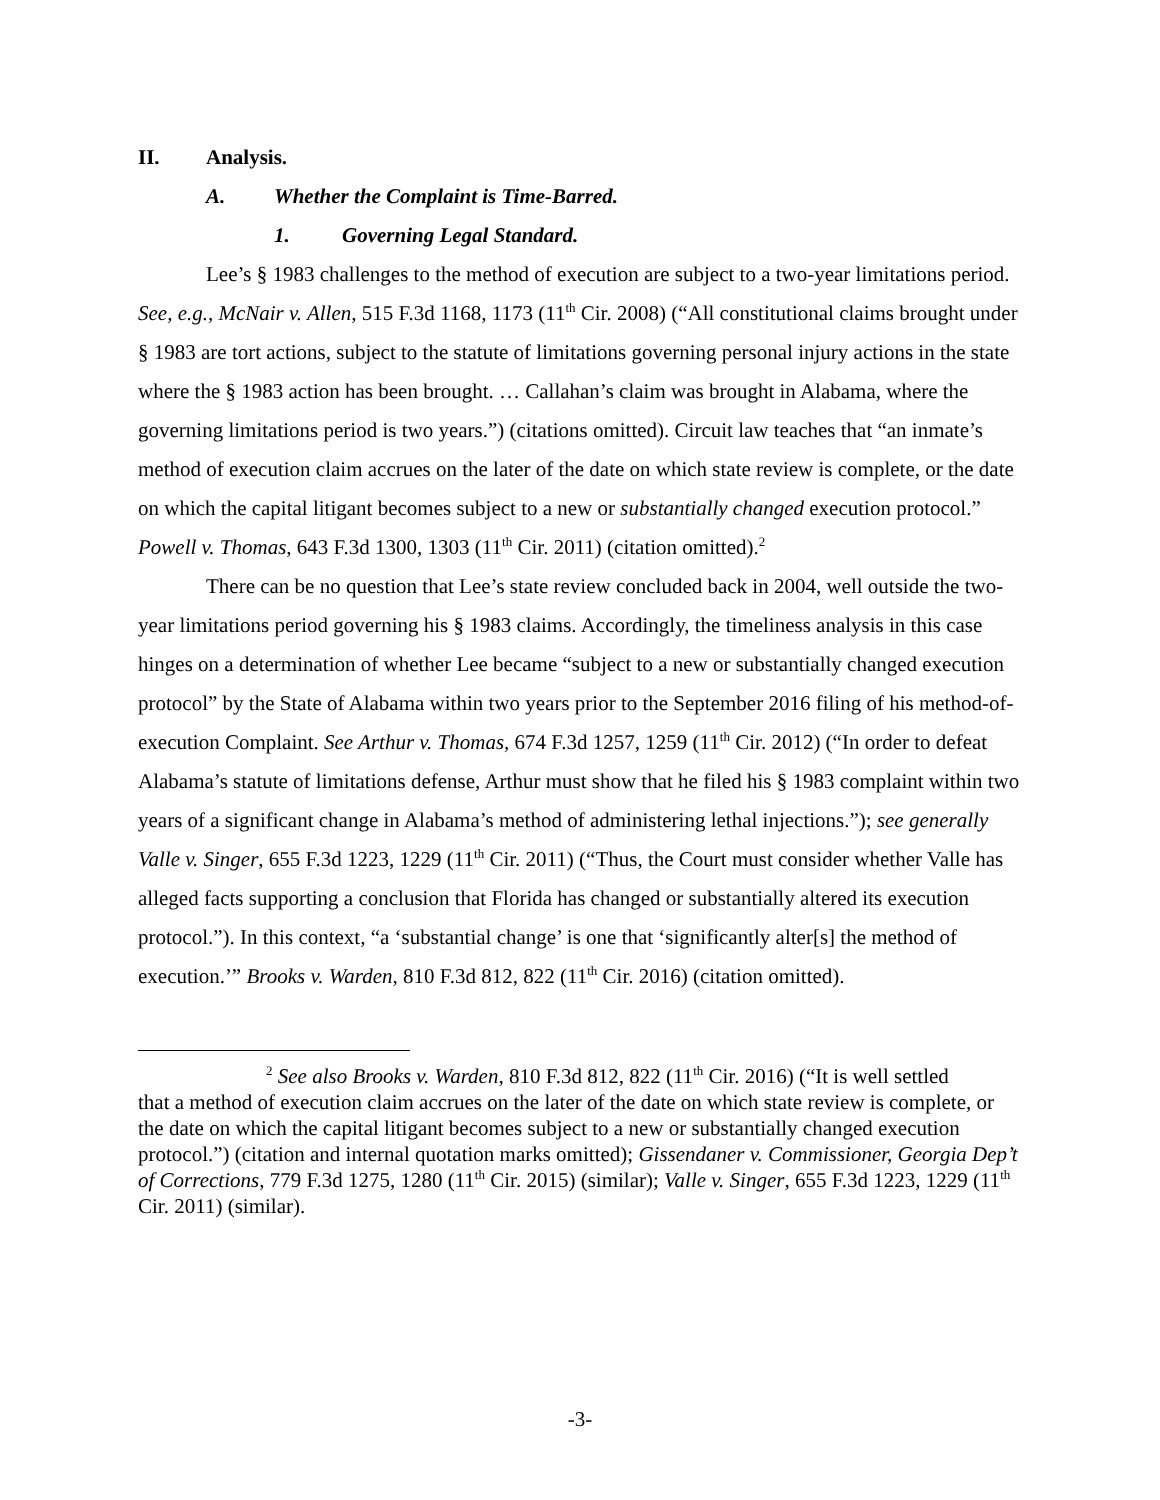II. Analysis.
A. Whether the Complaint is Time-Barred.
1. Governing Legal Standard.
Lee’s § 1983 challenges to the method of execution are subject to a two-year limitations period. See, e.g., McNair v. Allen, 515 F.3d 1168, 1173 (11<sup>th</sup> Cir. 2008) (“All constitutional claims brought under § 1983 are tort actions, subject to the statute of limitations governing personal injury actions in the state where the § 1983 action has been brought. … Callahan’s claim was brought in Alabama, where the governing limitations period is two years.”) (citations omitted). Circuit law teaches that “an inmate’s method of execution claim accrues on the later of the date on which state review is complete, or the date on which the capital litigant becomes subject to a new or substantially changed execution protocol.” Powell v. Thomas, 643 F.3d 1300, 1303 (11<sup>th</sup> Cir. 2011) (citation omitted).<sup>2</sup>
There can be no question that Lee’s state review concluded back in 2004, well outside the two-year limitations period governing his § 1983 claims. Accordingly, the timeliness analysis in this case hinges on a determination of whether Lee became “subject to a new or substantially changed execution protocol” by the State of Alabama within two years prior to the September 2016 filing of his method-of-execution Complaint. See Arthur v. Thomas, 674 F.3d 1257, 1259 (11<sup>th</sup> Cir. 2012) (“In order to defeat Alabama’s statute of limitations defense, Arthur must show that he filed his § 1983 complaint within two years of a significant change in Alabama’s method of administering lethal injections.”); see generally Valle v. Singer, 655 F.3d 1223, 1229 (11<sup>th</sup> Cir. 2011) (“Thus, the Court must consider whether Valle has alleged facts supporting a conclusion that Florida has changed or substantially altered its execution protocol.”). In this context, “a ‘substantial change’ is one that ‘significantly alter[s] the method of execution.’” Brooks v. Warden, 810 F.3d 812, 822 (11<sup>th</sup> Cir. 2016) (citation omitted).
<sup>2</sup> See also Brooks v. Warden, 810 F.3d 812, 822 (11<sup>th</sup> Cir. 2016) (“It is well settled
that a method of execution claim accrues on the later of the date on which state review is complete, or the date on which the capital litigant becomes subject to a new or substantially changed execution protocol.”) (citation and internal quotation marks omitted); Gissendaner v. Commissioner, Georgia Dep’t of Corrections, 779 F.3d 1275, 1280 (11<sup>th</sup> Cir. 2015) (similar); Valle v. Singer, 655 F.3d 1223, 1229 (11<sup>th</sup> Cir. 2011) (similar).
-3-